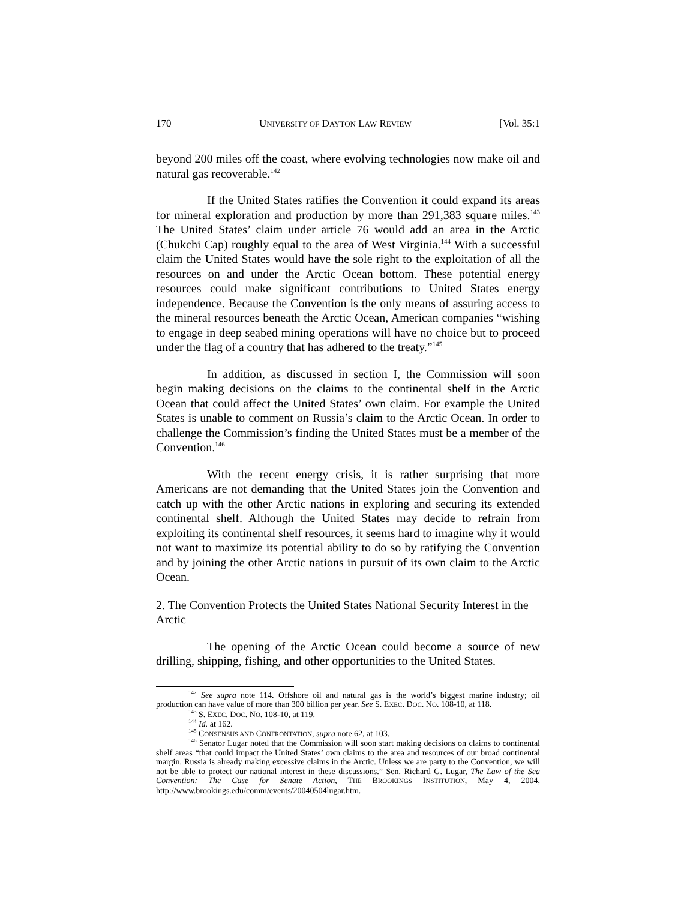170 UNIVERSITY OF DAYTON LAW REVIEW [Vol. 35:1
beyond 200 miles off the coast, where evolving technologies now make oil and natural gas recoverable.<sup>142</sup>
If the United States ratifies the Convention it could expand its areas for mineral exploration and production by more than 291,383 square miles.<sup>143</sup> The United States’ claim under article 76 would add an area in the Arctic (Chukchi Cap) roughly equal to the area of West Virginia.<sup>144</sup> With a successful claim the United States would have the sole right to the exploitation of all the resources on and under the Arctic Ocean bottom. These potential energy resources could make significant contributions to United States energy independence. Because the Convention is the only means of assuring access to the mineral resources beneath the Arctic Ocean, American companies “wishing to engage in deep seabed mining operations will have no choice but to proceed under the flag of a country that has adhered to the treaty.”<sup>145</sup>
In addition, as discussed in section I, the Commission will soon begin making decisions on the claims to the continental shelf in the Arctic Ocean that could affect the United States’ own claim. For example the United States is unable to comment on Russia’s claim to the Arctic Ocean. In order to challenge the Commission’s finding the United States must be a member of the Convention.<sup>146</sup>
With the recent energy crisis, it is rather surprising that more Americans are not demanding that the United States join the Convention and catch up with the other Arctic nations in exploring and securing its extended continental shelf. Although the United States may decide to refrain from exploiting its continental shelf resources, it seems hard to imagine why it would not want to maximize its potential ability to do so by ratifying the Convention and by joining the other Arctic nations in pursuit of its own claim to the Arctic Ocean.
2. The Convention Protects the United States National Security Interest in the Arctic
The opening of the Arctic Ocean could become a source of new drilling, shipping, fishing, and other opportunities to the United States.
<sup>142</sup> See supra note 114. Offshore oil and natural gas is the world’s biggest marine industry; oil production can have value of more than 300 billion per year. See S. EXEC. DOC. NO. 108-10, at 118.
<sup>143</sup> S. EXEC. DOC. NO. 108-10, at 119.
<sup>144</sup> Id. at 162.
<sup>145</sup> CONSENSUS AND CONFRONTATION, supra note 62, at 103.
<sup>146</sup> Senator Lugar noted that the Commission will soon start making decisions on claims to continental shelf areas “that could impact the United States’ own claims to the area and resources of our broad continental margin. Russia is already making excessive claims in the Arctic. Unless we are party to the Convention, we will not be able to protect our national interest in these discussions.” Sen. Richard G. Lugar, The Law of the Sea Convention: The Case for Senate Action, THE BROOKINGS INSTITUTION, May 4, 2004, http://www.brookings.edu/comm/events/20040504lugar.htm.